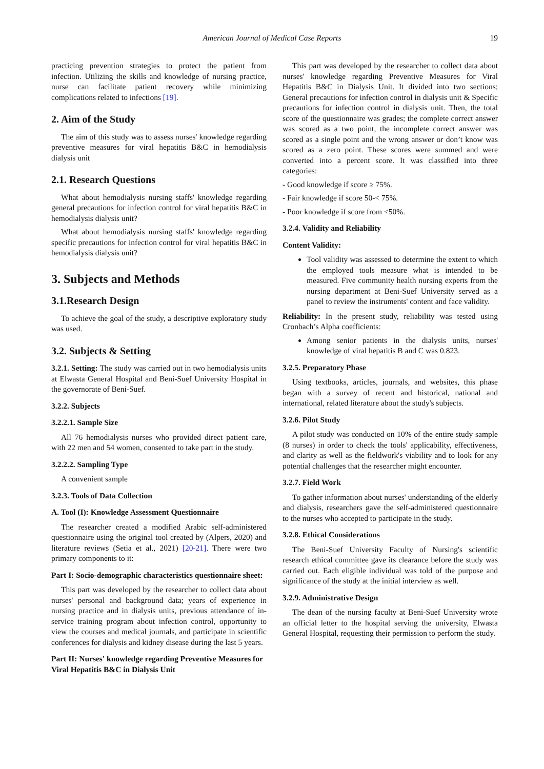American Journal of Medical Case Reports 19
practicing prevention strategies to protect the patient from infection. Utilizing the skills and knowledge of nursing practice, nurse can facilitate patient recovery while minimizing complications related to infections [19].
2. Aim of the Study
The aim of this study was to assess nurses' knowledge regarding preventive measures for viral hepatitis B&C in hemodialysis dialysis unit
2.1. Research Questions
What about hemodialysis nursing staffs' knowledge regarding general precautions for infection control for viral hepatitis B&C in hemodialysis dialysis unit?
What about hemodialysis nursing staffs' knowledge regarding specific precautions for infection control for viral hepatitis B&C in hemodialysis dialysis unit?
3. Subjects and Methods
3.1.Research Design
To achieve the goal of the study, a descriptive exploratory study was used.
3.2. Subjects & Setting
3.2.1. Setting: The study was carried out in two hemodialysis units at Elwasta General Hospital and Beni-Suef University Hospital in the governorate of Beni-Suef.
3.2.2. Subjects
3.2.2.1. Sample Size
All 76 hemodialysis nurses who provided direct patient care, with 22 men and 54 women, consented to take part in the study.
3.2.2.2. Sampling Type
A convenient sample
3.2.3. Tools of Data Collection
A. Tool (I): Knowledge Assessment Questionnaire
The researcher created a modified Arabic self-administered questionnaire using the original tool created by (Alpers, 2020) and literature reviews (Setia et al., 2021) [20-21]. There were two primary components to it:
Part I: Socio-demographic characteristics questionnaire sheet:
This part was developed by the researcher to collect data about nurses' personal and background data; years of experience in nursing practice and in dialysis units, previous attendance of in-service training program about infection control, opportunity to view the courses and medical journals, and participate in scientific conferences for dialysis and kidney disease during the last 5 years.
Part II: Nurses' knowledge regarding Preventive Measures for Viral Hepatitis B&C in Dialysis Unit
This part was developed by the researcher to collect data about nurses' knowledge regarding Preventive Measures for Viral Hepatitis B&C in Dialysis Unit. It divided into two sections; General precautions for infection control in dialysis unit & Specific precautions for infection control in dialysis unit. Then, the total score of the questionnaire was grades; the complete correct answer was scored as a two point, the incomplete correct answer was scored as a single point and the wrong answer or don’t know was scored as a zero point. These scores were summed and were converted into a percent score. It was classified into three categories:
- Good knowledge if score ≥ 75%.
- Fair knowledge if score 50-< 75%.
- Poor knowledge if score from <50%.
3.2.4. Validity and Reliability
Content Validity:
Tool validity was assessed to determine the extent to which the employed tools measure what is intended to be measured. Five community health nursing experts from the nursing department at Beni-Suef University served as a panel to review the instruments' content and face validity.
Reliability: In the present study, reliability was tested using Cronbach’s Alpha coefficients:
Among senior patients in the dialysis units, nurses' knowledge of viral hepatitis B and C was 0.823.
3.2.5. Preparatory Phase
Using textbooks, articles, journals, and websites, this phase began with a survey of recent and historical, national and international, related literature about the study's subjects.
3.2.6. Pilot Study
A pilot study was conducted on 10% of the entire study sample (8 nurses) in order to check the tools' applicability, effectiveness, and clarity as well as the fieldwork's viability and to look for any potential challenges that the researcher might encounter.
3.2.7. Field Work
To gather information about nurses' understanding of the elderly and dialysis, researchers gave the self-administered questionnaire to the nurses who accepted to participate in the study.
3.2.8. Ethical Considerations
The Beni-Suef University Faculty of Nursing's scientific research ethical committee gave its clearance before the study was carried out. Each eligible individual was told of the purpose and significance of the study at the initial interview as well.
3.2.9. Administrative Design
The dean of the nursing faculty at Beni-Suef University wrote an official letter to the hospital serving the university, Elwasta General Hospital, requesting their permission to perform the study.